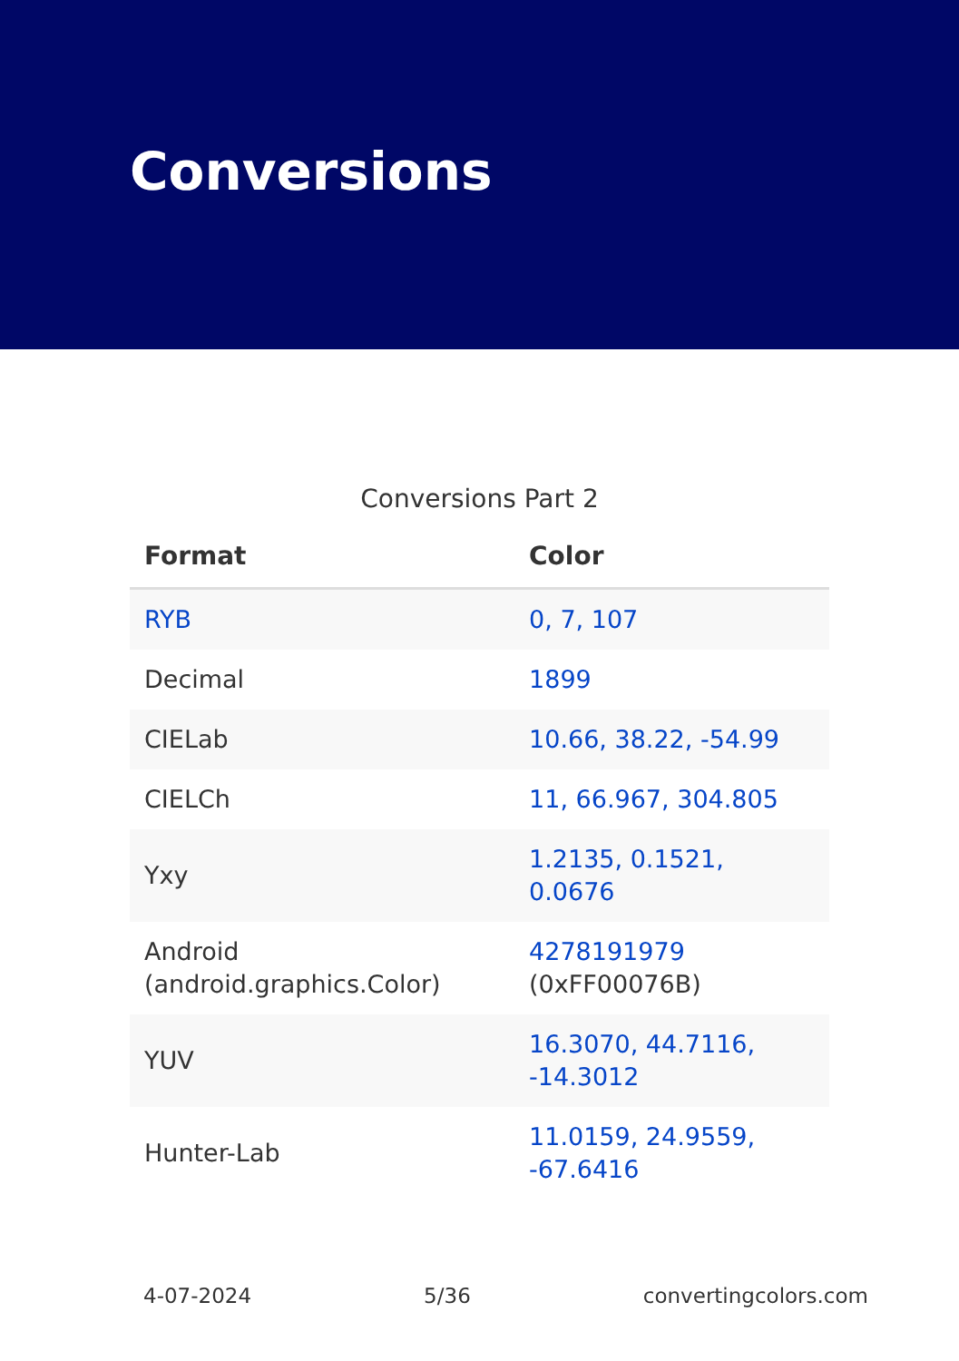Conversions
Conversions Part 2
| Format | Color |
| --- | --- |
| RYB | 0, 7, 107 |
| Decimal | 1899 |
| CIELab | 10.66, 38.22, -54.99 |
| CIELCh | 11, 66.967, 304.805 |
| Yxy | 1.2135, 0.1521, 0.0676 |
| Android (android.graphics.Color) | 4278191979 (0xFF00076B) |
| YUV | 16.3070, 44.7116, -14.3012 |
| Hunter-Lab | 11.0159, 24.9559, -67.6416 |
4-07-2024 5/36 convertingcolors.com